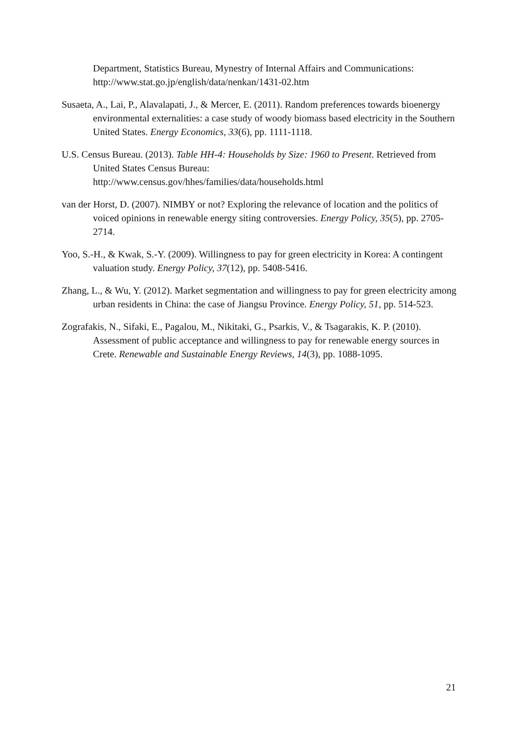Department, Statistics Bureau, Mynestry of Internal Affairs and Communications: http://www.stat.go.jp/english/data/nenkan/1431-02.htm
Susaeta, A., Lai, P., Alavalapati, J., & Mercer, E. (2011). Random preferences towards bioenergy environmental externalities: a case study of woody biomass based electricity in the Southern United States. Energy Economics, 33(6), pp. 1111-1118.
U.S. Census Bureau. (2013). Table HH-4: Households by Size: 1960 to Present. Retrieved from United States Census Bureau:
http://www.census.gov/hhes/families/data/households.html
van der Horst, D. (2007). NIMBY or not? Exploring the relevance of location and the politics of voiced opinions in renewable energy siting controversies. Energy Policy, 35(5), pp. 2705-2714.
Yoo, S.-H., & Kwak, S.-Y. (2009). Willingness to pay for green electricity in Korea: A contingent valuation study. Energy Policy, 37(12), pp. 5408-5416.
Zhang, L., & Wu, Y. (2012). Market segmentation and willingness to pay for green electricity among urban residents in China: the case of Jiangsu Province. Energy Policy, 51, pp. 514-523.
Zografakis, N., Sifaki, E., Pagalou, M., Nikitaki, G., Psarkis, V., & Tsagarakis, K. P. (2010). Assessment of public acceptance and willingness to pay for renewable energy sources in Crete. Renewable and Sustainable Energy Reviews, 14(3), pp. 1088-1095.
21